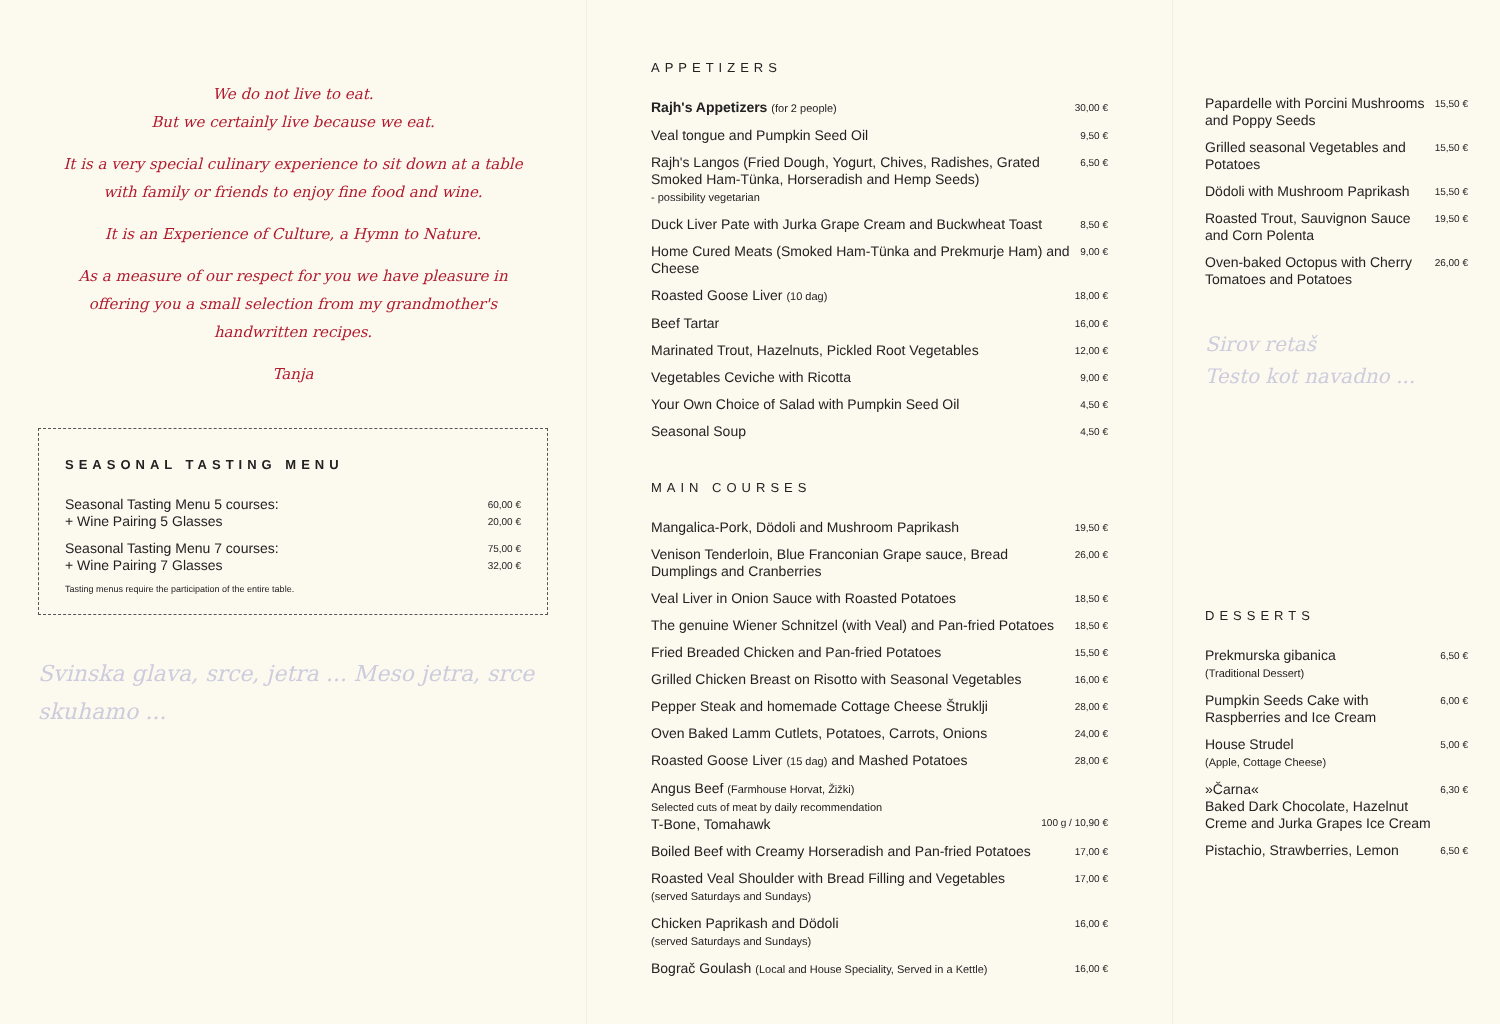We do not live to eat.
But we certainly live because we eat.
It is a very special culinary experience to sit down at a table
with family or friends to enjoy fine food and wine.
It is an Experience of Culture, a Hymn to Nature.
As a measure of our respect for you we have pleasure in
offering you a small selection from my grandmother's
handwritten recipes.
Tanja
SEASONAL TASTING MENU
Seasonal Tasting Menu 5 courses:
+ Wine Pairing 5 Glasses 60,00 €
20,00 €
Seasonal Tasting Menu 7 courses:
+ Wine Pairing 7 Glasses 75,00 €
32,00 €
Tasting menus require the participation of the entire table.
Svinska glava, srce, jetra ... Meso jetra, srce skuhamo ...
APPETIZERS
Rajh's Appetizers (for 2 people) 30,00 €
Veal tongue and Pumpkin Seed Oil 9,50 €
Rajh's Langos (Fried Dough, Yogurt, Chives, Radishes, Grated Smoked Ham-Tünka, Horseradish and Hemp Seeds)
- possibility vegetarian 6,50 €
Duck Liver Pate with Jurka Grape Cream and Buckwheat Toast 8,50 €
Home Cured Meats (Smoked Ham-Tünka and Prekmurje Ham) and Cheese 9,00 €
Roasted Goose Liver (10 dag) 18,00 €
Beef Tartar 16,00 €
Marinated Trout, Hazelnuts, Pickled Root Vegetables 12,00 €
Vegetables Ceviche with Ricotta 9,00 €
Your Own Choice of Salad with Pumpkin Seed Oil 4,50 €
Seasonal Soup 4,50 €
MAIN COURSES
Mangalica-Pork, Dödoli and Mushroom Paprikash 19,50 €
Venison Tenderloin, Blue Franconian Grape sauce, Bread Dumplings and Cranberries 26,00 €
Veal Liver in Onion Sauce with Roasted Potatoes 18,50 €
The genuine Wiener Schnitzel (with Veal) and Pan-fried Potatoes 18,50 €
Fried Breaded Chicken and Pan-fried Potatoes 15,50 €
Grilled Chicken Breast on Risotto with Seasonal Vegetables 16,00 €
Pepper Steak and homemade Cottage Cheese Štruklji 28,00 €
Oven Baked Lamm Cutlets, Potatoes, Carrots, Onions 24,00 €
Roasted Goose Liver (15 dag) and Mashed Potatoes 28,00 €
Angus Beef (Farmhouse Horvat, Žižki)
Selected cuts of meat by daily recommendation
T-Bone, Tomahawk
100 g / 10,90 €
Boiled Beef with Creamy Horseradish and Pan-fried Potatoes 17,00 €
Roasted Veal Shoulder with Bread Filling and Vegetables
(served Saturdays and Sundays) 17,00 €
Chicken Paprikash and Dödoli
(served Saturdays and Sundays) 16,00 €
Bograč Goulash (Local and House Speciality, Served in a Kettle) 16,00 €
Papardelle with Porcini Mushrooms and Poppy Seeds 15,50 €
Grilled seasonal Vegetables and Potatoes 15,50 €
Dödoli with Mushroom Paprikash 15,50 €
Roasted Trout, Sauvignon Sauce and Corn Polenta 19,50 €
Oven-baked Octopus with Cherry Tomatoes and Potatoes 26,00 €
Sirov retaš
Testo kot navadno ...
DESSERTS
Prekmurska gibanica
(Traditional Dessert) 6,50 €
Pumpkin Seeds Cake with Raspberries and Ice Cream 6,00 €
House Strudel
(Apple, Cottage Cheese) 5,00 €
»Čarna«
Baked Dark Chocolate, Hazelnut Creme and Jurka Grapes Ice Cream 6,30 €
Pistachio, Strawberries, Lemon 6,50 €